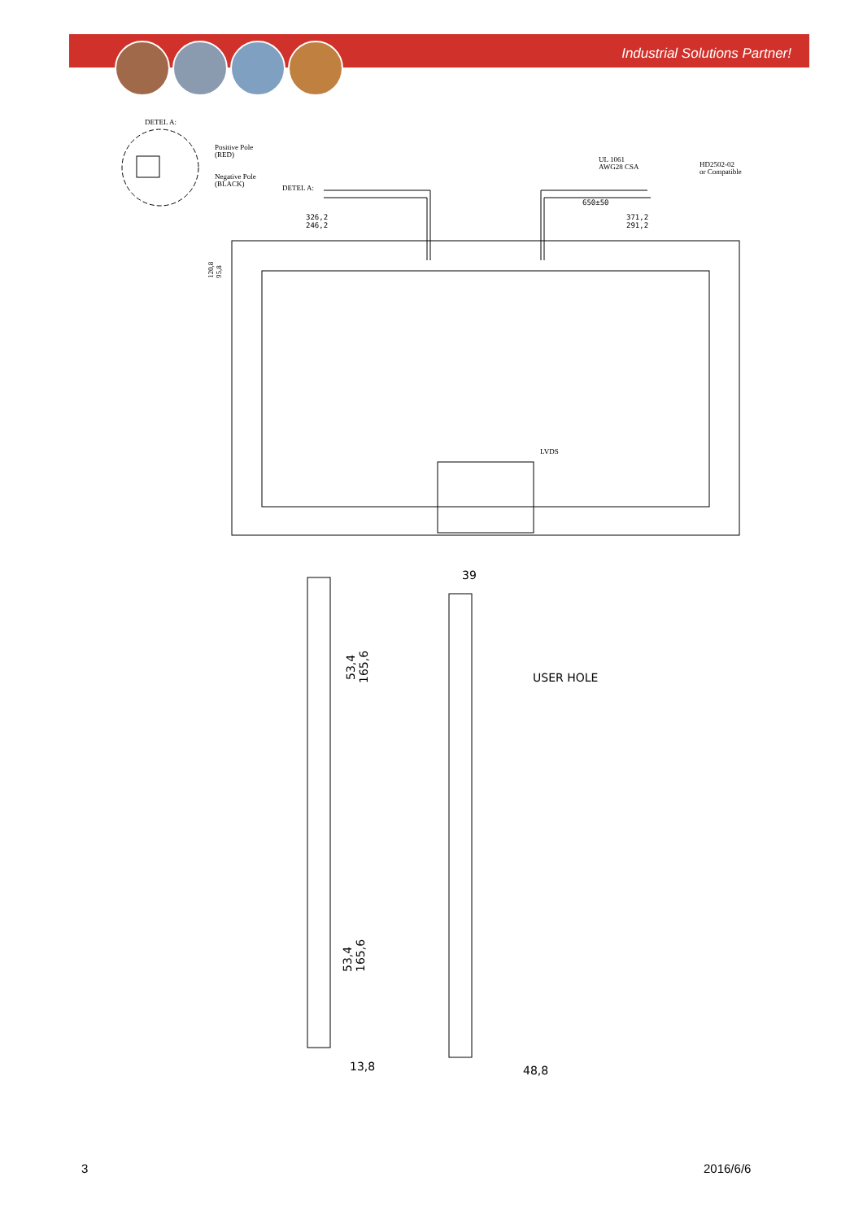Industrial Solutions Partner!
DETEL A:
Positive Pole
(RED)
Negative Pole
(BLACK)
DETEL A:
UL 1061
AWG28 CSA
HD2502-02
or Compatible
650±50
326,2
246,2
371,2
291,2
LVDS
39
13,8
48,8
USER HOLE
53,4
165,6
53,4
165,6
120,8
95,8
3 2016/6/6